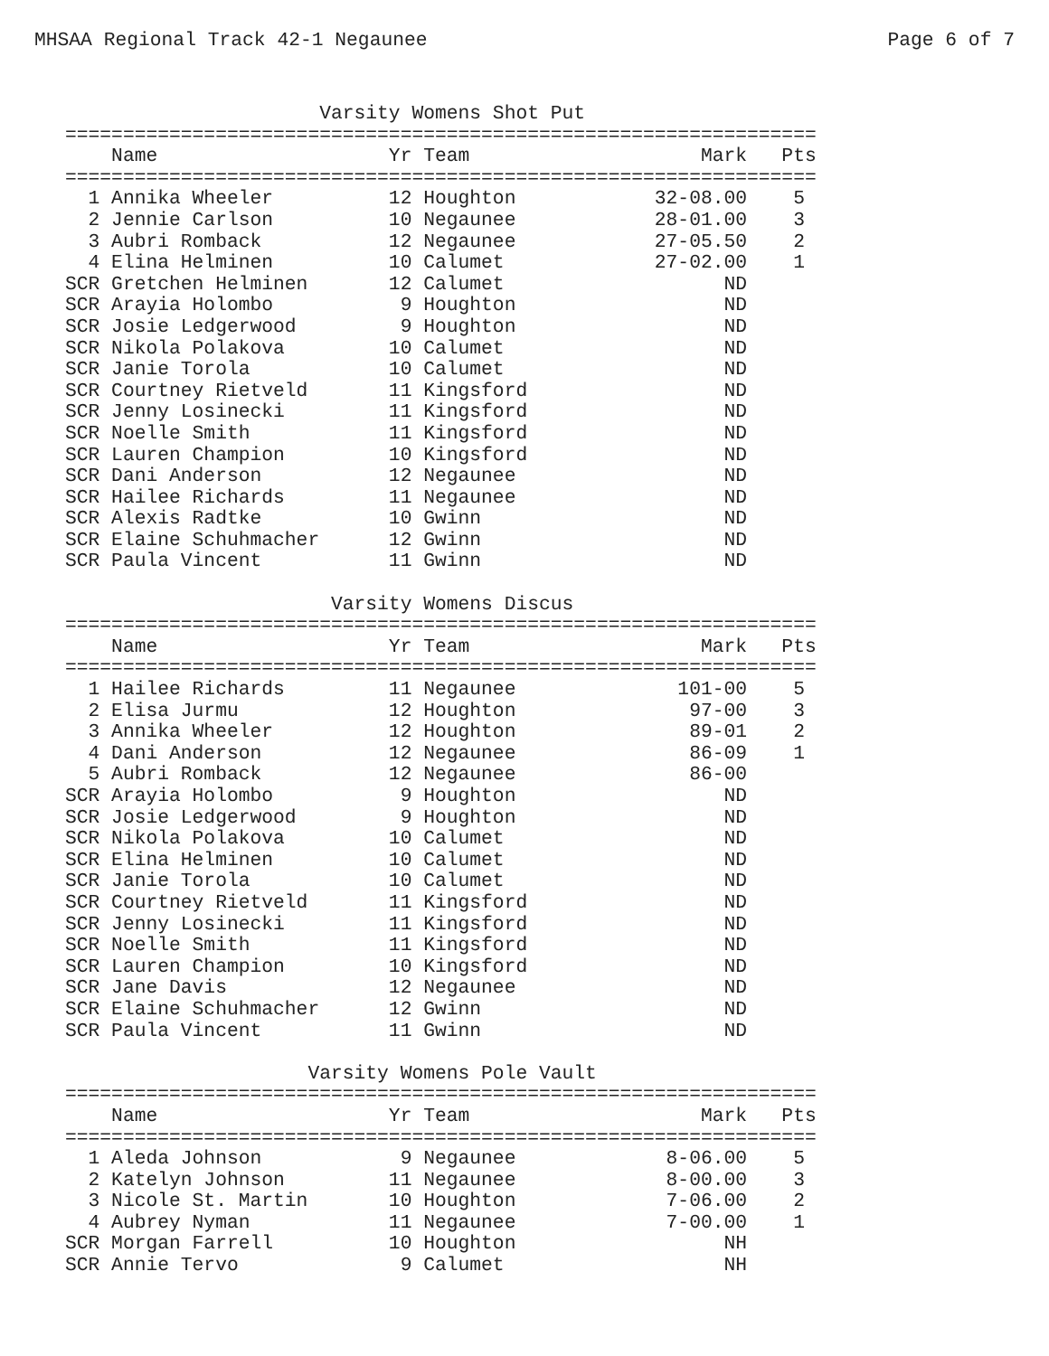MHSAA Regional Track 42-1 Negaunee Page 6 of 7
                      Varsity Womens Shot Put
=================================================================
    Name                    Yr Team                    Mark   Pts
=================================================================
  1 Annika Wheeler          12 Houghton            32-08.00    5
  2 Jennie Carlson          10 Negaunee            28-01.00    3
  3 Aubri Romback           12 Negaunee            27-05.50    2
  4 Elina Helminen          10 Calumet             27-02.00    1
SCR Gretchen Helminen       12 Calumet                   ND
SCR Arayia Holombo           9 Houghton                  ND
SCR Josie Ledgerwood         9 Houghton                  ND
SCR Nikola Polakova         10 Calumet                   ND
SCR Janie Torola            10 Calumet                   ND
SCR Courtney Rietveld       11 Kingsford                 ND
SCR Jenny Losinecki         11 Kingsford                 ND
SCR Noelle Smith            11 Kingsford                 ND
SCR Lauren Champion         10 Kingsford                 ND
SCR Dani Anderson           12 Negaunee                  ND
SCR Hailee Richards         11 Negaunee                  ND
SCR Alexis Radtke           10 Gwinn                     ND
SCR Elaine Schuhmacher      12 Gwinn                     ND
SCR Paula Vincent           11 Gwinn                     ND

                       Varsity Womens Discus
=================================================================
    Name                    Yr Team                    Mark   Pts
=================================================================
  1 Hailee Richards         11 Negaunee              101-00    5
  2 Elisa Jurmu             12 Houghton               97-00    3
  3 Annika Wheeler          12 Houghton               89-01    2
  4 Dani Anderson           12 Negaunee               86-09    1
  5 Aubri Romback           12 Negaunee               86-00
SCR Arayia Holombo           9 Houghton                  ND
SCR Josie Ledgerwood         9 Houghton                  ND
SCR Nikola Polakova         10 Calumet                   ND
SCR Elina Helminen          10 Calumet                   ND
SCR Janie Torola            10 Calumet                   ND
SCR Courtney Rietveld       11 Kingsford                 ND
SCR Jenny Losinecki         11 Kingsford                 ND
SCR Noelle Smith            11 Kingsford                 ND
SCR Lauren Champion         10 Kingsford                 ND
SCR Jane Davis              12 Negaunee                  ND
SCR Elaine Schuhmacher      12 Gwinn                     ND
SCR Paula Vincent           11 Gwinn                     ND

                     Varsity Womens Pole Vault
=================================================================
    Name                    Yr Team                    Mark   Pts
=================================================================
  1 Aleda Johnson            9 Negaunee             8-06.00    5
  2 Katelyn Johnson         11 Negaunee             8-00.00    3
  3 Nicole St. Martin       10 Houghton             7-06.00    2
  4 Aubrey Nyman            11 Negaunee             7-00.00    1
SCR Morgan Farrell          10 Houghton                  NH
SCR Annie Tervo              9 Calumet                   NH